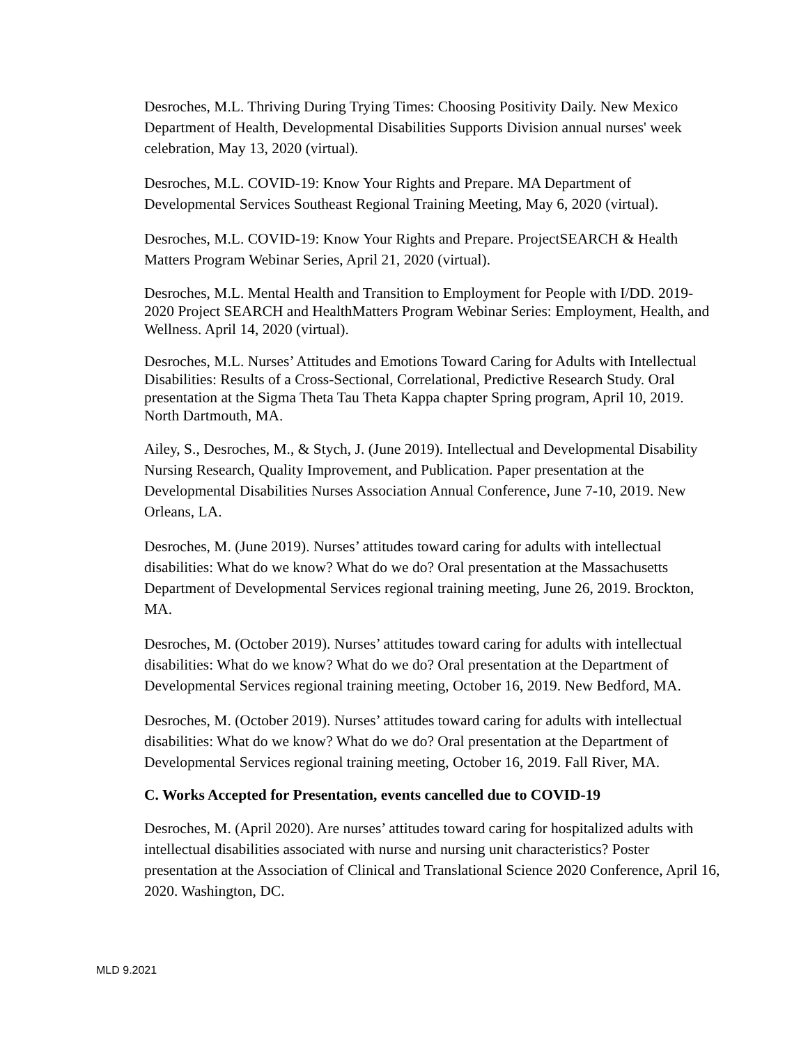Desroches, M.L. Thriving During Trying Times: Choosing Positivity Daily. New Mexico Department of Health, Developmental Disabilities Supports Division annual nurses' week celebration, May 13, 2020 (virtual).
Desroches, M.L. COVID-19: Know Your Rights and Prepare. MA Department of Developmental Services Southeast Regional Training Meeting, May 6, 2020 (virtual).
Desroches, M.L. COVID-19: Know Your Rights and Prepare. ProjectSEARCH & Health Matters Program Webinar Series, April 21, 2020 (virtual).
Desroches, M.L. Mental Health and Transition to Employment for People with I/DD. 2019-2020 Project SEARCH and HealthMatters Program Webinar Series: Employment, Health, and Wellness. April 14, 2020 (virtual).
Desroches, M.L. Nurses’ Attitudes and Emotions Toward Caring for Adults with Intellectual Disabilities: Results of a Cross-Sectional, Correlational, Predictive Research Study. Oral presentation at the Sigma Theta Tau Theta Kappa chapter Spring program, April 10, 2019. North Dartmouth, MA.
Ailey, S., Desroches, M., & Stych, J. (June 2019). Intellectual and Developmental Disability Nursing Research, Quality Improvement, and Publication. Paper presentation at the Developmental Disabilities Nurses Association Annual Conference, June 7-10, 2019. New Orleans, LA.
Desroches, M. (June 2019). Nurses’ attitudes toward caring for adults with intellectual disabilities: What do we know? What do we do? Oral presentation at the Massachusetts Department of Developmental Services regional training meeting, June 26, 2019. Brockton, MA.
Desroches, M. (October 2019). Nurses’ attitudes toward caring for adults with intellectual disabilities: What do we know? What do we do? Oral presentation at the Department of Developmental Services regional training meeting, October 16, 2019. New Bedford, MA.
Desroches, M. (October 2019). Nurses’ attitudes toward caring for adults with intellectual disabilities: What do we know? What do we do? Oral presentation at the Department of Developmental Services regional training meeting, October 16, 2019. Fall River, MA.
C. Works Accepted for Presentation, events cancelled due to COVID-19
Desroches, M. (April 2020). Are nurses’ attitudes toward caring for hospitalized adults with intellectual disabilities associated with nurse and nursing unit characteristics? Poster presentation at the Association of Clinical and Translational Science 2020 Conference, April 16, 2020. Washington, DC.
MLD 9.2021